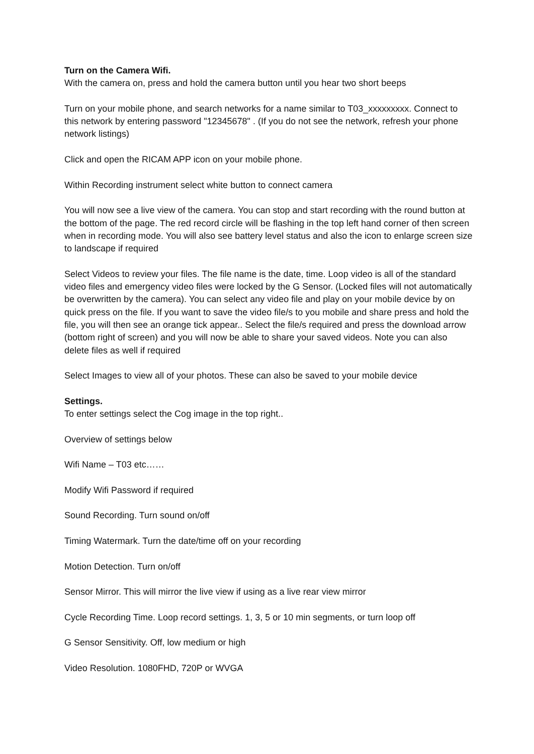Turn on the Camera Wifi.
With the camera on, press and hold the camera button until you hear two short beeps
Turn on your mobile phone, and search networks for a name similar to T03_xxxxxxxxx. Connect to this network by entering password "12345678" . (If you do not see the network, refresh your phone network listings)
Click and open the RICAM APP icon on your mobile phone.
Within Recording instrument select white button to connect camera
You will now see a live view of the camera. You can stop and start recording with the round button at the bottom of the page. The red record circle will be flashing in the top left hand corner of then screen when in recording mode. You will also see battery level status and also the icon to enlarge screen size to landscape if required
Select Videos to review your files. The file name is the date, time. Loop video is all of the standard video files and emergency video files were locked by the G Sensor. (Locked files will not automatically be overwritten by the camera). You can select any video file and play on your mobile device by on quick press on the file. If you want to save the video file/s to you mobile and share press and hold the file, you will then see an orange tick appear.. Select the file/s required and press the download arrow (bottom right of screen) and you will now be able to share your saved videos. Note you can also delete files as well if required
Select Images to view all of your photos. These can also be saved to your mobile device
Settings.
To enter settings select the Cog image in the top right..
Overview of settings below
Wifi Name – T03 etc……
Modify Wifi Password if required
Sound Recording. Turn sound on/off
Timing Watermark. Turn the date/time off on your recording
Motion Detection. Turn on/off
Sensor Mirror. This will mirror the live view if using as a live rear view mirror
Cycle Recording Time. Loop record settings. 1, 3, 5 or 10 min segments, or turn loop off
G Sensor Sensitivity. Off, low medium or high
Video Resolution. 1080FHD, 720P or WVGA